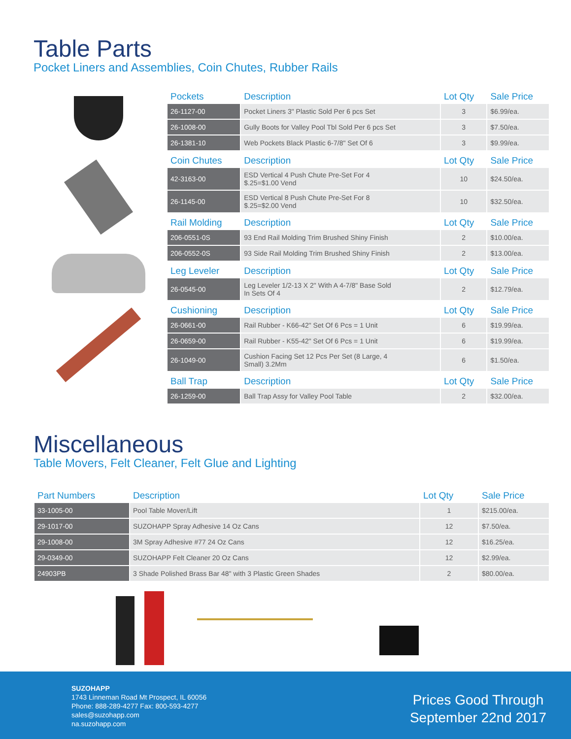Table Parts
Pocket Liners and Assemblies, Coin Chutes, Rubber Rails
| Pockets | Description | Lot Qty | Sale Price |
| --- | --- | --- | --- |
| 26-1127-00 | Pocket Liners 3" Plastic Sold Per 6 pcs Set | 3 | $6.99/ea. |
| 26-1008-00 | Gully Boots for Valley Pool Tbl Sold Per 6 pcs Set | 3 | $7.50/ea. |
| 26-1381-10 | Web Pockets Black Plastic 6-7/8" Set Of 6 | 3 | $9.99/ea. |
| Coin Chutes | Description | Lot Qty | Sale Price |
| 42-3163-00 | ESD Vertical 4 Push Chute Pre-Set For 4 $.25=$1.00 Vend | 10 | $24.50/ea. |
| 26-1145-00 | ESD Vertical 8 Push Chute Pre-Set For 8 $.25=$2.00 Vend | 10 | $32.50/ea. |
| Rail Molding | Description | Lot Qty | Sale Price |
| 206-0551-0S | 93 End Rail Molding Trim Brushed Shiny Finish | 2 | $10.00/ea. |
| 206-0552-0S | 93 Side Rail Molding Trim Brushed Shiny Finish | 2 | $13.00/ea. |
| Leg Leveler | Description | Lot Qty | Sale Price |
| 26-0545-00 | Leg Leveler 1/2-13 X 2" With A 4-7/8" Base Sold In Sets Of 4 | 2 | $12.79/ea. |
| Cushioning | Description | Lot Qty | Sale Price |
| 26-0661-00 | Rail Rubber - K66-42" Set Of 6 Pcs = 1 Unit | 6 | $19.99/ea. |
| 26-0659-00 | Rail Rubber - K55-42" Set Of 6 Pcs = 1 Unit | 6 | $19.99/ea. |
| 26-1049-00 | Cushion Facing Set 12 Pcs Per Set (8 Large, 4 Small) 3.2Mm | 6 | $1.50/ea. |
| Ball Trap | Description | Lot Qty | Sale Price |
| 26-1259-00 | Ball Trap Assy for Valley Pool Table | 2 | $32.00/ea. |
Miscellaneous
Table Movers, Felt Cleaner, Felt Glue and Lighting
| Part Numbers | Description | Lot Qty | Sale Price |
| --- | --- | --- | --- |
| 33-1005-00 | Pool Table Mover/Lift | 1 | $215.00/ea. |
| 29-1017-00 | SUZOHAPP Spray Adhesive 14 Oz Cans | 12 | $7.50/ea. |
| 29-1008-00 | 3M Spray Adhesive #77 24 Oz Cans | 12 | $16.25/ea. |
| 29-0349-00 | SUZOHAPP Felt Cleaner 20 Oz Cans | 12 | $2.99/ea. |
| 24903PB | 3 Shade Polished Brass Bar 48" with 3 Plastic Green Shades | 2 | $80.00/ea. |
SUZOHAPP
1743 Linneman Road Mt Prospect, IL 60056
Phone: 888-289-4277 Fax: 800-593-4277
sales@suzohapp.com
na.suzohapp.com
Prices Good Through
September 22nd 2017